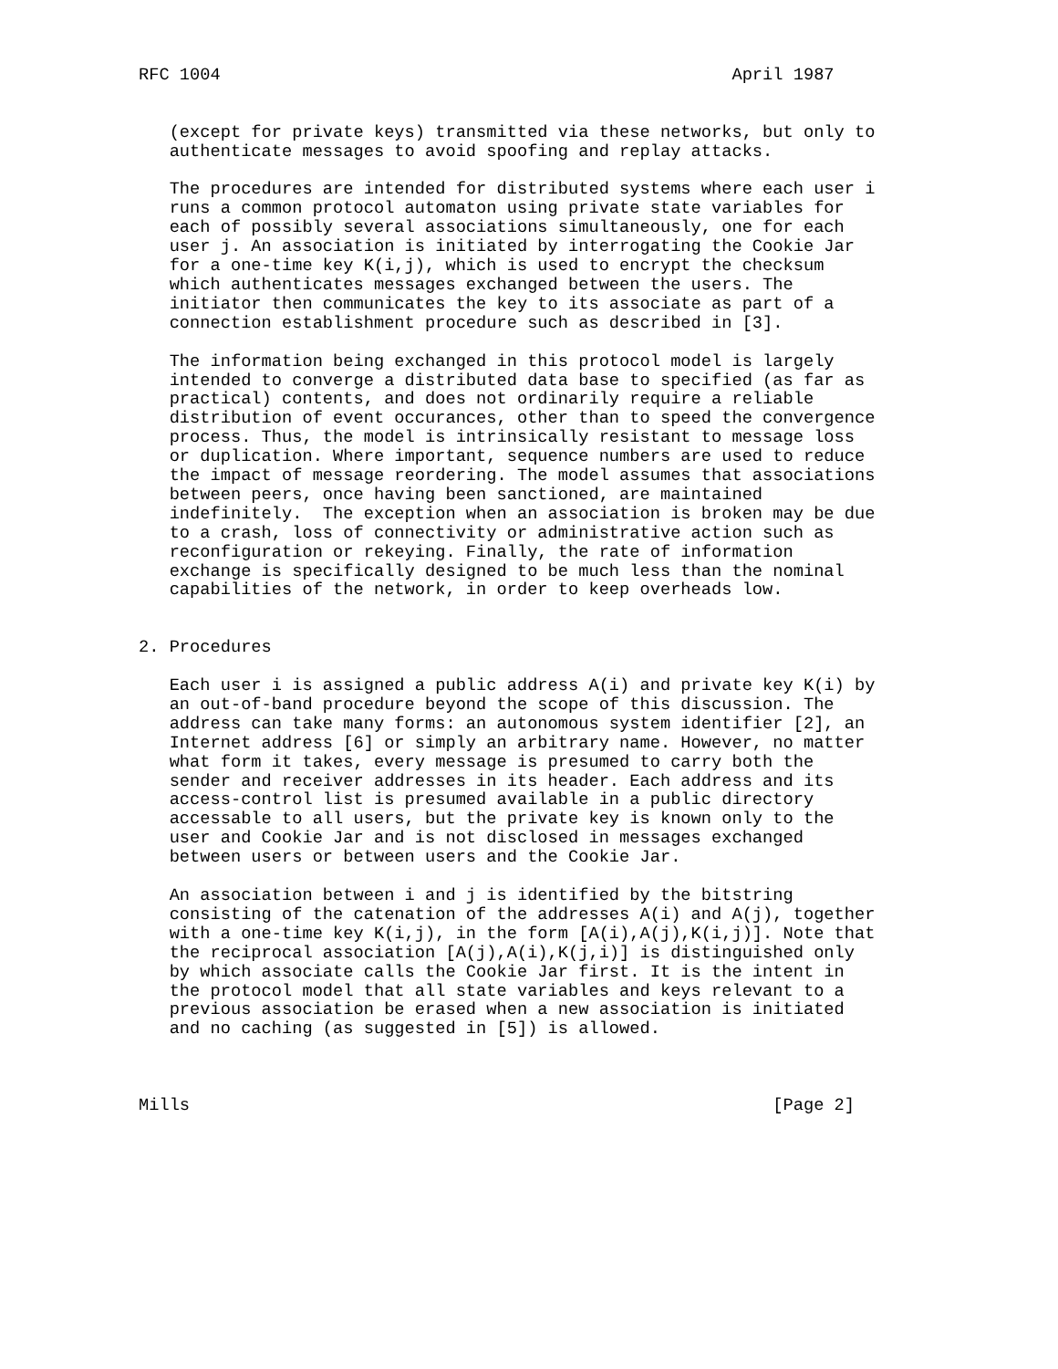RFC 1004                                                  April 1987


   (except for private keys) transmitted via these networks, but only to
   authenticate messages to avoid spoofing and replay attacks.

   The procedures are intended for distributed systems where each user i
   runs a common protocol automaton using private state variables for
   each of possibly several associations simultaneously, one for each
   user j. An association is initiated by interrogating the Cookie Jar
   for a one-time key K(i,j), which is used to encrypt the checksum
   which authenticates messages exchanged between the users. The
   initiator then communicates the key to its associate as part of a
   connection establishment procedure such as described in [3].

   The information being exchanged in this protocol model is largely
   intended to converge a distributed data base to specified (as far as
   practical) contents, and does not ordinarily require a reliable
   distribution of event occurances, other than to speed the convergence
   process. Thus, the model is intrinsically resistant to message loss
   or duplication. Where important, sequence numbers are used to reduce
   the impact of message reordering. The model assumes that associations
   between peers, once having been sanctioned, are maintained
   indefinitely.  The exception when an association is broken may be due
   to a crash, loss of connectivity or administrative action such as
   reconfiguration or rekeying. Finally, the rate of information
   exchange is specifically designed to be much less than the nominal
   capabilities of the network, in order to keep overheads low.


2. Procedures

   Each user i is assigned a public address A(i) and private key K(i) by
   an out-of-band procedure beyond the scope of this discussion. The
   address can take many forms: an autonomous system identifier [2], an
   Internet address [6] or simply an arbitrary name. However, no matter
   what form it takes, every message is presumed to carry both the
   sender and receiver addresses in its header. Each address and its
   access-control list is presumed available in a public directory
   accessable to all users, but the private key is known only to the
   user and Cookie Jar and is not disclosed in messages exchanged
   between users or between users and the Cookie Jar.

   An association between i and j is identified by the bitstring
   consisting of the catenation of the addresses A(i) and A(j), together
   with a one-time key K(i,j), in the form [A(i),A(j),K(i,j)]. Note that
   the reciprocal association [A(j),A(i),K(j,i)] is distinguished only
   by which associate calls the Cookie Jar first. It is the intent in
   the protocol model that all state variables and keys relevant to a
   previous association be erased when a new association is initiated
   and no caching (as suggested in [5]) is allowed.



Mills                                                         [Page 2]